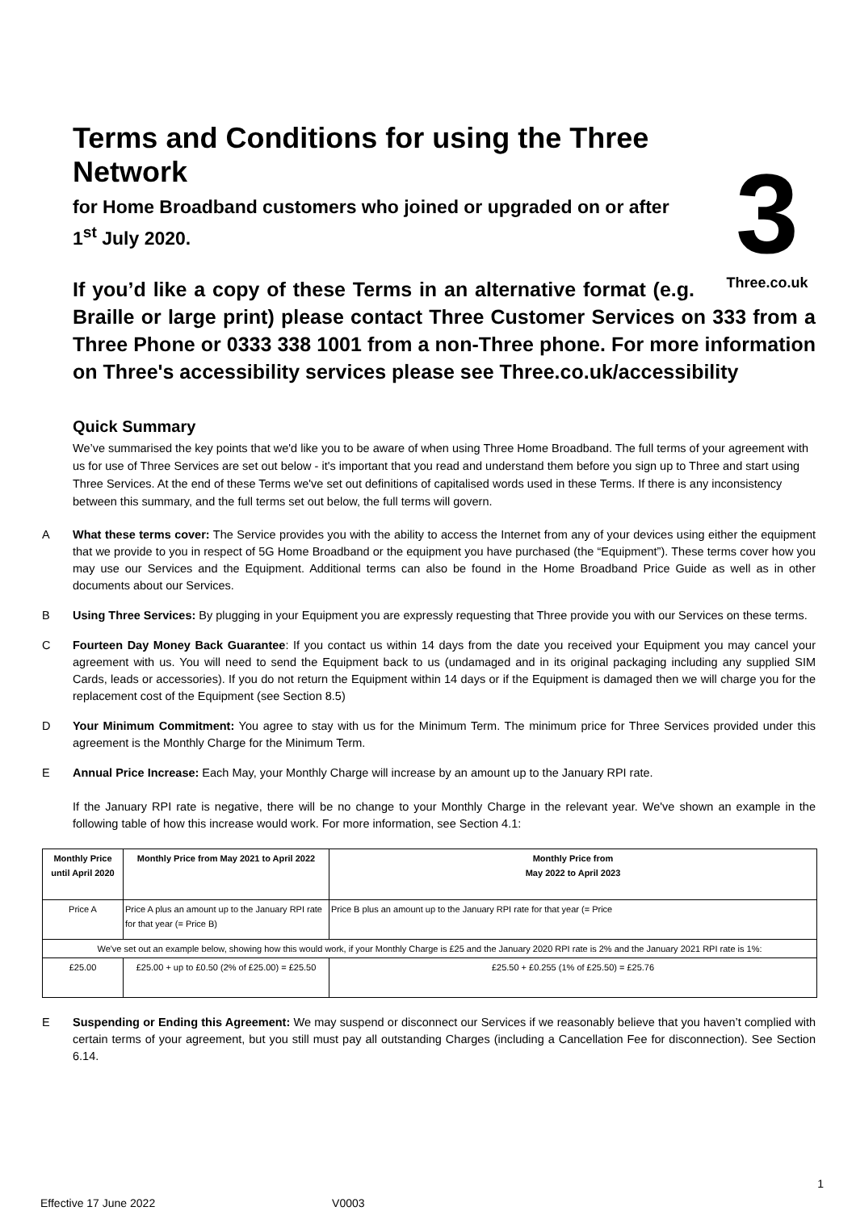3
Three.co.uk
Terms and Conditions for using the Three Network
for Home Broadband customers who joined or upgraded on or after 1<sup>st</sup> July 2020.
If you’d like a copy of these Terms in an alternative format (e.g. Braille or large print) please contact Three Customer Services on 333 from a Three Phone or 0333 338 1001 from a non-Three phone. For more information on Three's accessibility services please see Three.co.uk/accessibility
Quick Summary
We’ve summarised the key points that we'd like you to be aware of when using Three Home Broadband. The full terms of your agreement with us for use of Three Services are set out below - it's important that you read and understand them before you sign up to Three and start using Three Services. At the end of these Terms we've set out definitions of capitalised words used in these Terms. If there is any inconsistency between this summary, and the full terms set out below, the full terms will govern.
A What these terms cover: The Service provides you with the ability to access the Internet from any of your devices using either the equipment that we provide to you in respect of 5G Home Broadband or the equipment you have purchased (the “Equipment”). These terms cover how you may use our Services and the Equipment. Additional terms can also be found in the Home Broadband Price Guide as well as in other documents about our Services.
B Using Three Services: By plugging in your Equipment you are expressly requesting that Three provide you with our Services on these terms.
C Fourteen Day Money Back Guarantee: If you contact us within 14 days from the date you received your Equipment you may cancel your agreement with us. You will need to send the Equipment back to us (undamaged and in its original packaging including any supplied SIM Cards, leads or accessories). If you do not return the Equipment within 14 days or if the Equipment is damaged then we will charge you for the replacement cost of the Equipment (see Section 8.5)
D Your Minimum Commitment: You agree to stay with us for the Minimum Term. The minimum price for Three Services provided under this agreement is the Monthly Charge for the Minimum Term.
E Annual Price Increase: Each May, your Monthly Charge will increase by an amount up to the January RPI rate.
If the January RPI rate is negative, there will be no change to your Monthly Charge in the relevant year. We've shown an example in the following table of how this increase would work. For more information, see Section 4.1:
| Monthly Price until April 2020 | Monthly Price from May 2021 to April 2022 | Monthly Price from May 2022 to April 2023 |
| --- | --- | --- |
| Price A | Price A plus an amount up to the January RPI rate for that year (= Price B) | Price B plus an amount up to the January RPI rate for that year (= Price |
| We've set out an example below, showing how this would work, if your Monthly Charge is £25 and the January 2020 RPI rate is 2% and the January 2021 RPI rate is 1%: | | |
| £25.00 | £25.00 + up to £0.50 (2% of £25.00) = £25.50 | £25.50 + £0.255 (1% of £25.50) = £25.76 |
E Suspending or Ending this Agreement: We may suspend or disconnect our Services if we reasonably believe that you haven’t complied with certain terms of your agreement, but you still must pay all outstanding Charges (including a Cancellation Fee for disconnection). See Section 6.14.
1
Effective 17 June 2022 V0003